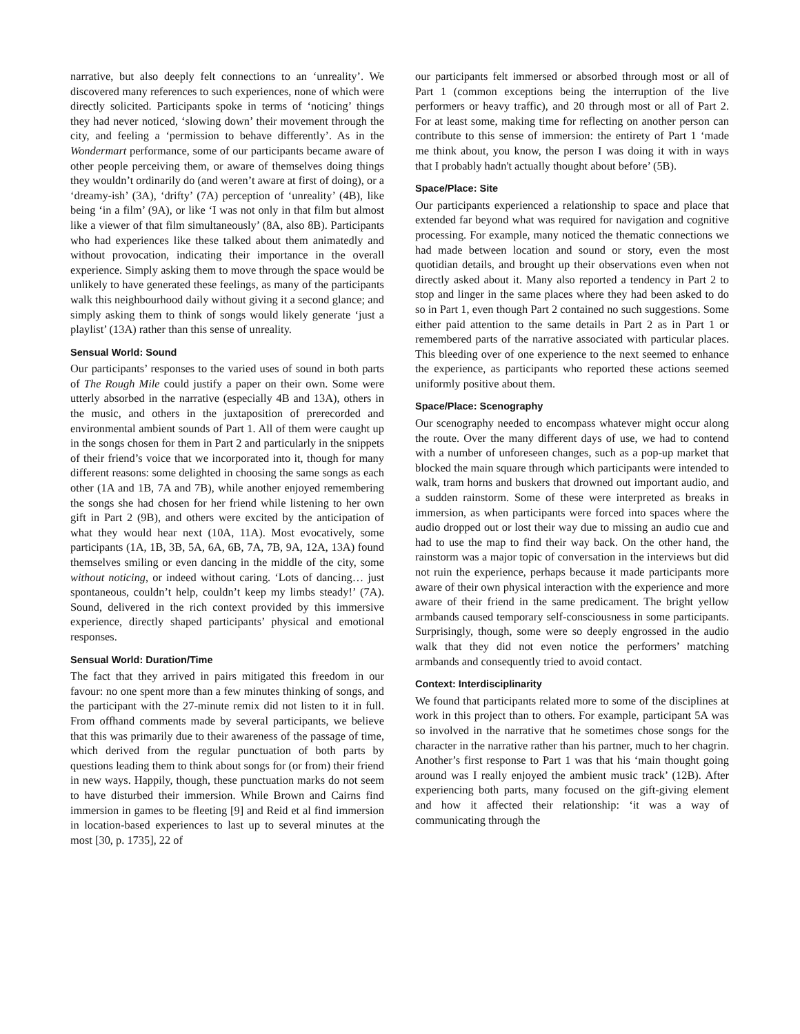narrative, but also deeply felt connections to an ‘unreality’. We discovered many references to such experiences, none of which were directly solicited. Participants spoke in terms of ‘noticing’ things they had never noticed, ‘slowing down’ their movement through the city, and feeling a ‘permission to behave differently’. As in the Wondermart performance, some of our participants became aware of other people perceiving them, or aware of themselves doing things they wouldn’t ordinarily do (and weren’t aware at first of doing), or a ‘dreamy-ish’ (3A), ‘drifty’ (7A) perception of ‘unreality’ (4B), like being ‘in a film’ (9A), or like ‘I was not only in that film but almost like a viewer of that film simultaneously’ (8A, also 8B). Participants who had experiences like these talked about them animatedly and without provocation, indicating their importance in the overall experience. Simply asking them to move through the space would be unlikely to have generated these feelings, as many of the participants walk this neighbourhood daily without giving it a second glance; and simply asking them to think of songs would likely generate ‘just a playlist’ (13A) rather than this sense of unreality.
Sensual World: Sound
Our participants’ responses to the varied uses of sound in both parts of The Rough Mile could justify a paper on their own. Some were utterly absorbed in the narrative (especially 4B and 13A), others in the music, and others in the juxtaposition of prerecorded and environmental ambient sounds of Part 1. All of them were caught up in the songs chosen for them in Part 2 and particularly in the snippets of their friend’s voice that we incorporated into it, though for many different reasons: some delighted in choosing the same songs as each other (1A and 1B, 7A and 7B), while another enjoyed remembering the songs she had chosen for her friend while listening to her own gift in Part 2 (9B), and others were excited by the anticipation of what they would hear next (10A, 11A). Most evocatively, some participants (1A, 1B, 3B, 5A, 6A, 6B, 7A, 7B, 9A, 12A, 13A) found themselves smiling or even dancing in the middle of the city, some without noticing, or indeed without caring. ‘Lots of dancing… just spontaneous, couldn’t help, couldn’t keep my limbs steady!’ (7A). Sound, delivered in the rich context provided by this immersive experience, directly shaped participants’ physical and emotional responses.
Sensual World: Duration/Time
The fact that they arrived in pairs mitigated this freedom in our favour: no one spent more than a few minutes thinking of songs, and the participant with the 27-minute remix did not listen to it in full. From offhand comments made by several participants, we believe that this was primarily due to their awareness of the passage of time, which derived from the regular punctuation of both parts by questions leading them to think about songs for (or from) their friend in new ways. Happily, though, these punctuation marks do not seem to have disturbed their immersion. While Brown and Cairns find immersion in games to be fleeting [9] and Reid et al find immersion in location-based experiences to last up to several minutes at the most [30, p. 1735], 22 of
our participants felt immersed or absorbed through most or all of Part 1 (common exceptions being the interruption of the live performers or heavy traffic), and 20 through most or all of Part 2. For at least some, making time for reflecting on another person can contribute to this sense of immersion: the entirety of Part 1 ‘made me think about, you know, the person I was doing it with in ways that I probably hadn't actually thought about before’ (5B).
Space/Place: Site
Our participants experienced a relationship to space and place that extended far beyond what was required for navigation and cognitive processing. For example, many noticed the thematic connections we had made between location and sound or story, even the most quotidian details, and brought up their observations even when not directly asked about it. Many also reported a tendency in Part 2 to stop and linger in the same places where they had been asked to do so in Part 1, even though Part 2 contained no such suggestions. Some either paid attention to the same details in Part 2 as in Part 1 or remembered parts of the narrative associated with particular places. This bleeding over of one experience to the next seemed to enhance the experience, as participants who reported these actions seemed uniformly positive about them.
Space/Place: Scenography
Our scenography needed to encompass whatever might occur along the route. Over the many different days of use, we had to contend with a number of unforeseen changes, such as a pop-up market that blocked the main square through which participants were intended to walk, tram horns and buskers that drowned out important audio, and a sudden rainstorm. Some of these were interpreted as breaks in immersion, as when participants were forced into spaces where the audio dropped out or lost their way due to missing an audio cue and had to use the map to find their way back. On the other hand, the rainstorm was a major topic of conversation in the interviews but did not ruin the experience, perhaps because it made participants more aware of their own physical interaction with the experience and more aware of their friend in the same predicament. The bright yellow armbands caused temporary self-consciousness in some participants. Surprisingly, though, some were so deeply engrossed in the audio walk that they did not even notice the performers’ matching armbands and consequently tried to avoid contact.
Context: Interdisciplinarity
We found that participants related more to some of the disciplines at work in this project than to others. For example, participant 5A was so involved in the narrative that he sometimes chose songs for the character in the narrative rather than his partner, much to her chagrin. Another’s first response to Part 1 was that his ‘main thought going around was I really enjoyed the ambient music track’ (12B). After experiencing both parts, many focused on the gift-giving element and how it affected their relationship: ‘it was a way of communicating through the